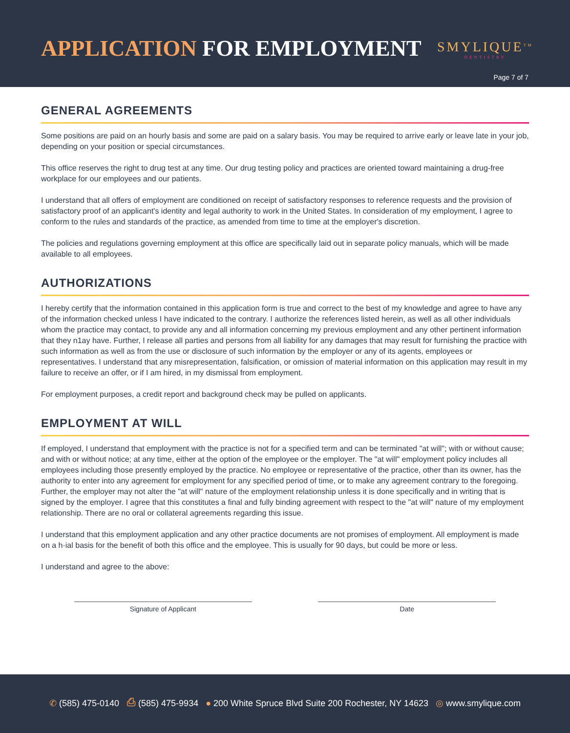APPLICATION FOR EMPLOYMENT SMYLIQUE<sup>TM</sup>
DENTISTRY
Page 7 of 7
GENERAL AGREEMENTS
Some positions are paid on an hourly basis and some are paid on a salary basis. You may be required to arrive early or leave late in your job, depending on your position or special circumstances.
This office reserves the right to drug test at any time. Our drug testing policy and practices are oriented toward maintaining a drug-free workplace for our employees and our patients.
I understand that all offers of employment are conditioned on receipt of satisfactory responses to reference requests and the provision of satisfactory proof of an applicant's identity and legal authority to work in the United States. In consideration of my employment, I agree to conform to the rules and standards of the practice, as amended from time to time at the employer's discretion.
The policies and regulations governing employment at this office are specifically laid out in separate policy manuals, which will be made available to all employees.
AUTHORIZATIONS
I hereby certify that the information contained in this application form is true and correct to the best of my knowledge and agree to have any of the information checked unless I have indicated to the contrary. I authorize the references listed herein, as well as all other individuals whom the practice may contact, to provide any and all information concerning my previous employment and any other pertinent information that they n1ay have. Further, I release all parties and persons from all liability for any damages that may result for furnishing the practice with such information as well as from the use or disclosure of such information by the employer or any of its agents, employees or representatives. I understand that any misrepresentation, falsification, or omission of material information on this application may result in my failure to receive an offer, or if I am hired, in my dismissal from employment.
For employment purposes, a credit report and background check may be pulled on applicants.
EMPLOYMENT AT WILL
If employed, I understand that employment with the practice is not for a specified term and can be terminated "at will"; with or without cause; and with or without notice; at any time, either at the option of the employee or the employer. The "at will" employment policy includes all employees including those presently employed by the practice. No employee or representative of the practice, other than its owner, has the authority to enter into any agreement for employment for any specified period of time, or to make any agreement contrary to the foregoing. Further, the employer may not alter the "at will" nature of the employment relationship unless it is done specifically and in writing that is signed by the employer. I agree that this constitutes a final and fully binding agreement with respect to the "at will" nature of my employment relationship. There are no oral or collateral agreements regarding this issue.
I understand that this employment application and any other practice documents are not promises of employment. All employment is made on a h·ial basis for the benefit of both this office and the employee. This is usually for 90 days, but could be more or less.
I understand and agree to the above:
Signature of Applicant Date
✆ (585) 475-0140 ⎙ (585) 475-9934 ● 200 White Spruce Blvd Suite 200 Rochester, NY 14623 ◎ www.smylique.com